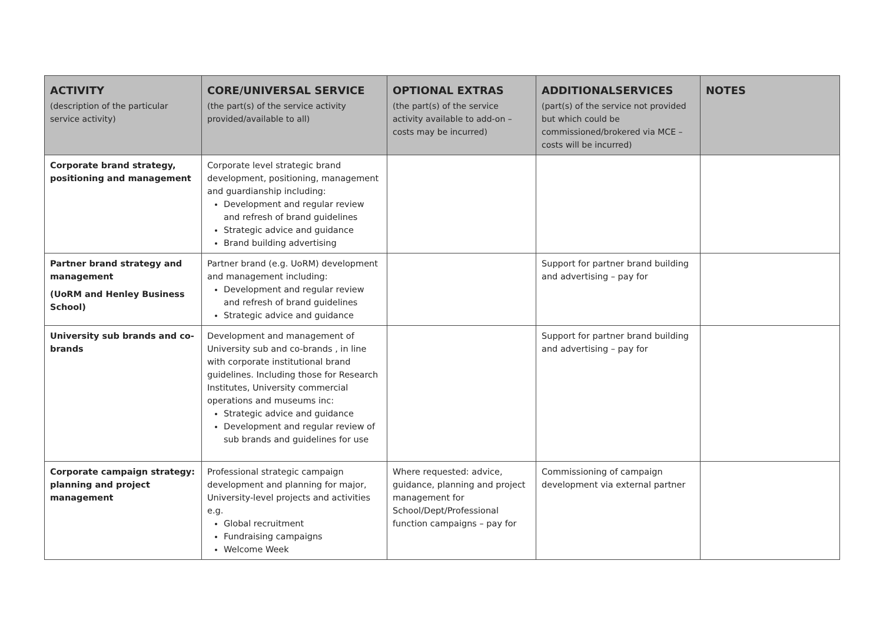| ACTIVITY (description of the particular service activity) | CORE/UNIVERSAL SERVICE (the part(s) of the service activity provided/available to all) | OPTIONAL EXTRAS (the part(s) of the service activity available to add-on – costs may be incurred) | ADDITIONALSERVICES (part(s) of the service not provided but which could be commissioned/brokered via MCE – costs will be incurred) | NOTES |
| --- | --- | --- | --- | --- |
| Corporate brand strategy, positioning and management | Corporate level strategic brand development, positioning, management and guardianship including: Development and regular review and refresh of brand guidelines Strategic advice and guidance Brand building advertising | | | |
| Partner brand strategy and management (UoRM and Henley Business School) | Partner brand (e.g. UoRM) development and management including: Development and regular review and refresh of brand guidelines Strategic advice and guidance | | Support for partner brand building and advertising – pay for | |
| University sub brands and co-brands | Development and management of University sub and co-brands , in line with corporate institutional brand guidelines. Including those for Research Institutes, University commercial operations and museums inc: Strategic advice and guidance Development and regular review of sub brands and guidelines for use | | Support for partner brand building and advertising – pay for | |
| Corporate campaign strategy: planning and project management | Professional strategic campaign development and planning for major, University-level projects and activities e.g. Global recruitment Fundraising campaigns Welcome Week | Where requested: advice, guidance, planning and project management for School/Dept/Professional function campaigns – pay for | Commissioning of campaign development via external partner | |